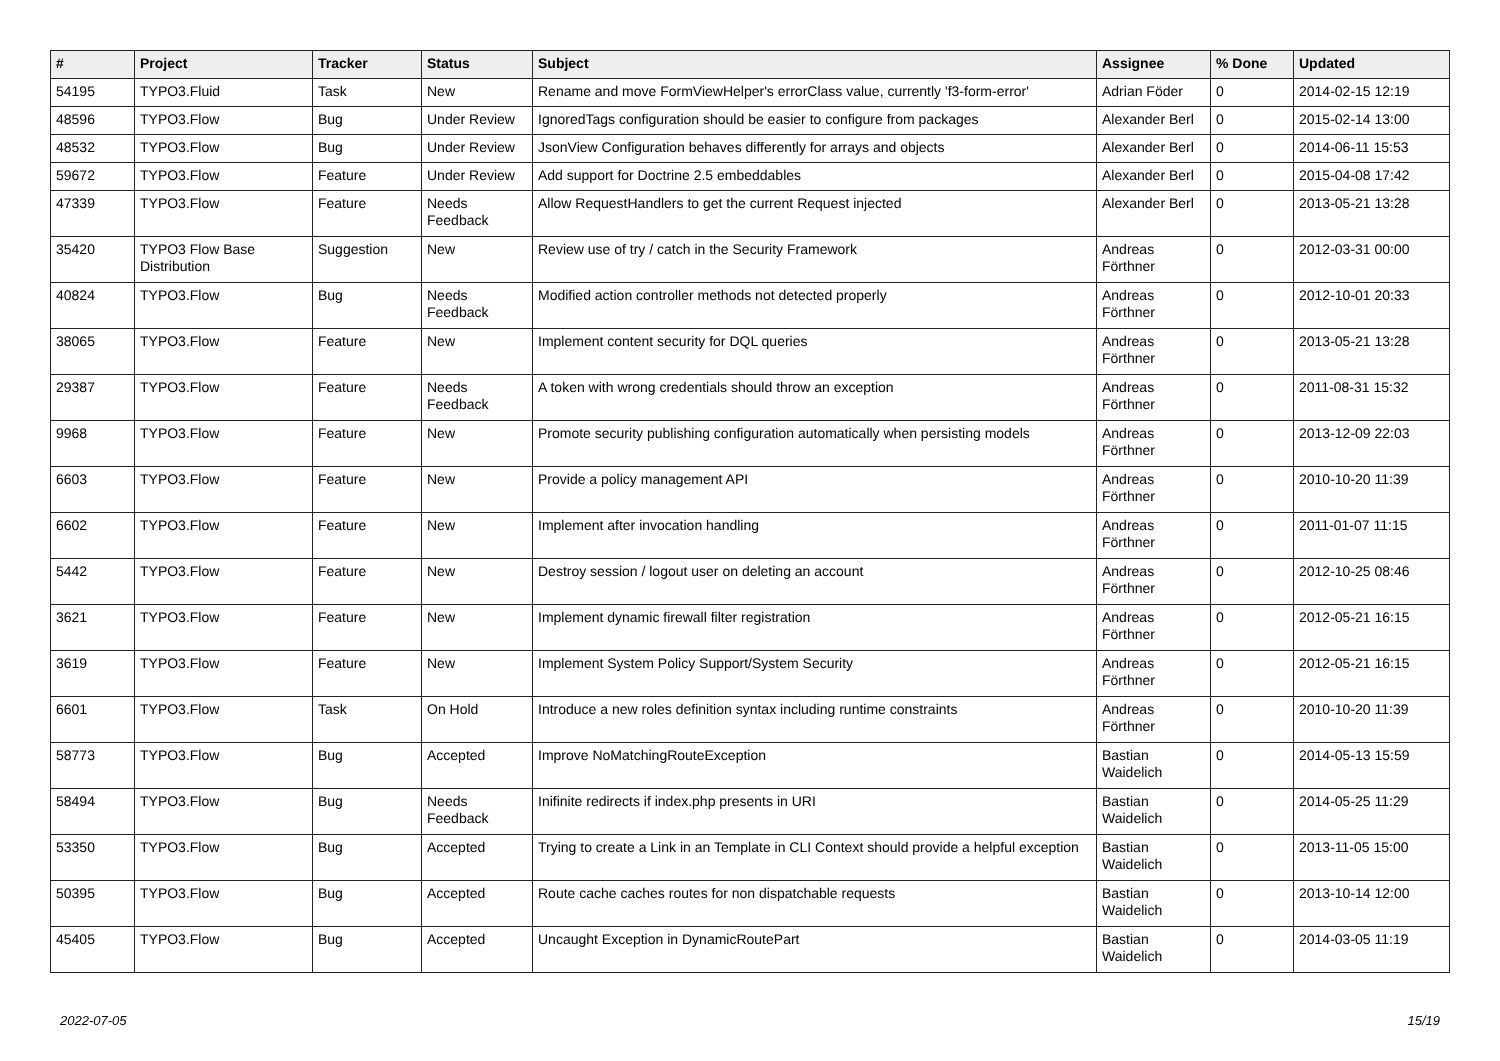| # | Project | Tracker | Status | Subject | Assignee | % Done | Updated |
| --- | --- | --- | --- | --- | --- | --- | --- |
| 54195 | TYPO3.Fluid | Task | New | Rename and move FormViewHelper's errorClass value, currently 'f3-form-error' | Adrian Föder | 0 | 2014-02-15 12:19 |
| 48596 | TYPO3.Flow | Bug | Under Review | IgnoredTags configuration should be easier to configure from packages | Alexander Berl | 0 | 2015-02-14 13:00 |
| 48532 | TYPO3.Flow | Bug | Under Review | JsonView Configuration behaves differently for arrays and objects | Alexander Berl | 0 | 2014-06-11 15:53 |
| 59672 | TYPO3.Flow | Feature | Under Review | Add support for Doctrine 2.5 embeddables | Alexander Berl | 0 | 2015-04-08 17:42 |
| 47339 | TYPO3.Flow | Feature | Needs Feedback | Allow RequestHandlers to get the current Request injected | Alexander Berl | 0 | 2013-05-21 13:28 |
| 35420 | TYPO3 Flow Base Distribution | Suggestion | New | Review use of try / catch in the Security Framework | Andreas Förthner | 0 | 2012-03-31 00:00 |
| 40824 | TYPO3.Flow | Bug | Needs Feedback | Modified action controller methods not detected properly | Andreas Förthner | 0 | 2012-10-01 20:33 |
| 38065 | TYPO3.Flow | Feature | New | Implement content security for DQL queries | Andreas Förthner | 0 | 2013-05-21 13:28 |
| 29387 | TYPO3.Flow | Feature | Needs Feedback | A token with wrong credentials should throw an exception | Andreas Förthner | 0 | 2011-08-31 15:32 |
| 9968 | TYPO3.Flow | Feature | New | Promote security publishing configuration automatically when persisting models | Andreas Förthner | 0 | 2013-12-09 22:03 |
| 6603 | TYPO3.Flow | Feature | New | Provide a policy management API | Andreas Förthner | 0 | 2010-10-20 11:39 |
| 6602 | TYPO3.Flow | Feature | New | Implement after invocation handling | Andreas Förthner | 0 | 2011-01-07 11:15 |
| 5442 | TYPO3.Flow | Feature | New | Destroy session / logout user on deleting an account | Andreas Förthner | 0 | 2012-10-25 08:46 |
| 3621 | TYPO3.Flow | Feature | New | Implement dynamic firewall filter registration | Andreas Förthner | 0 | 2012-05-21 16:15 |
| 3619 | TYPO3.Flow | Feature | New | Implement System Policy Support/System Security | Andreas Förthner | 0 | 2012-05-21 16:15 |
| 6601 | TYPO3.Flow | Task | On Hold | Introduce a new roles definition syntax including runtime constraints | Andreas Förthner | 0 | 2010-10-20 11:39 |
| 58773 | TYPO3.Flow | Bug | Accepted | Improve NoMatchingRouteException | Bastian Waidelich | 0 | 2014-05-13 15:59 |
| 58494 | TYPO3.Flow | Bug | Needs Feedback | Inifinite redirects if index.php presents in URI | Bastian Waidelich | 0 | 2014-05-25 11:29 |
| 53350 | TYPO3.Flow | Bug | Accepted | Trying to create a Link in an Template in CLI Context should provide a helpful exception | Bastian Waidelich | 0 | 2013-11-05 15:00 |
| 50395 | TYPO3.Flow | Bug | Accepted | Route cache caches routes for non dispatchable requests | Bastian Waidelich | 0 | 2013-10-14 12:00 |
| 45405 | TYPO3.Flow | Bug | Accepted | Uncaught Exception in DynamicRoutePart | Bastian Waidelich | 0 | 2014-03-05 11:19 |
2022-07-05 15/19